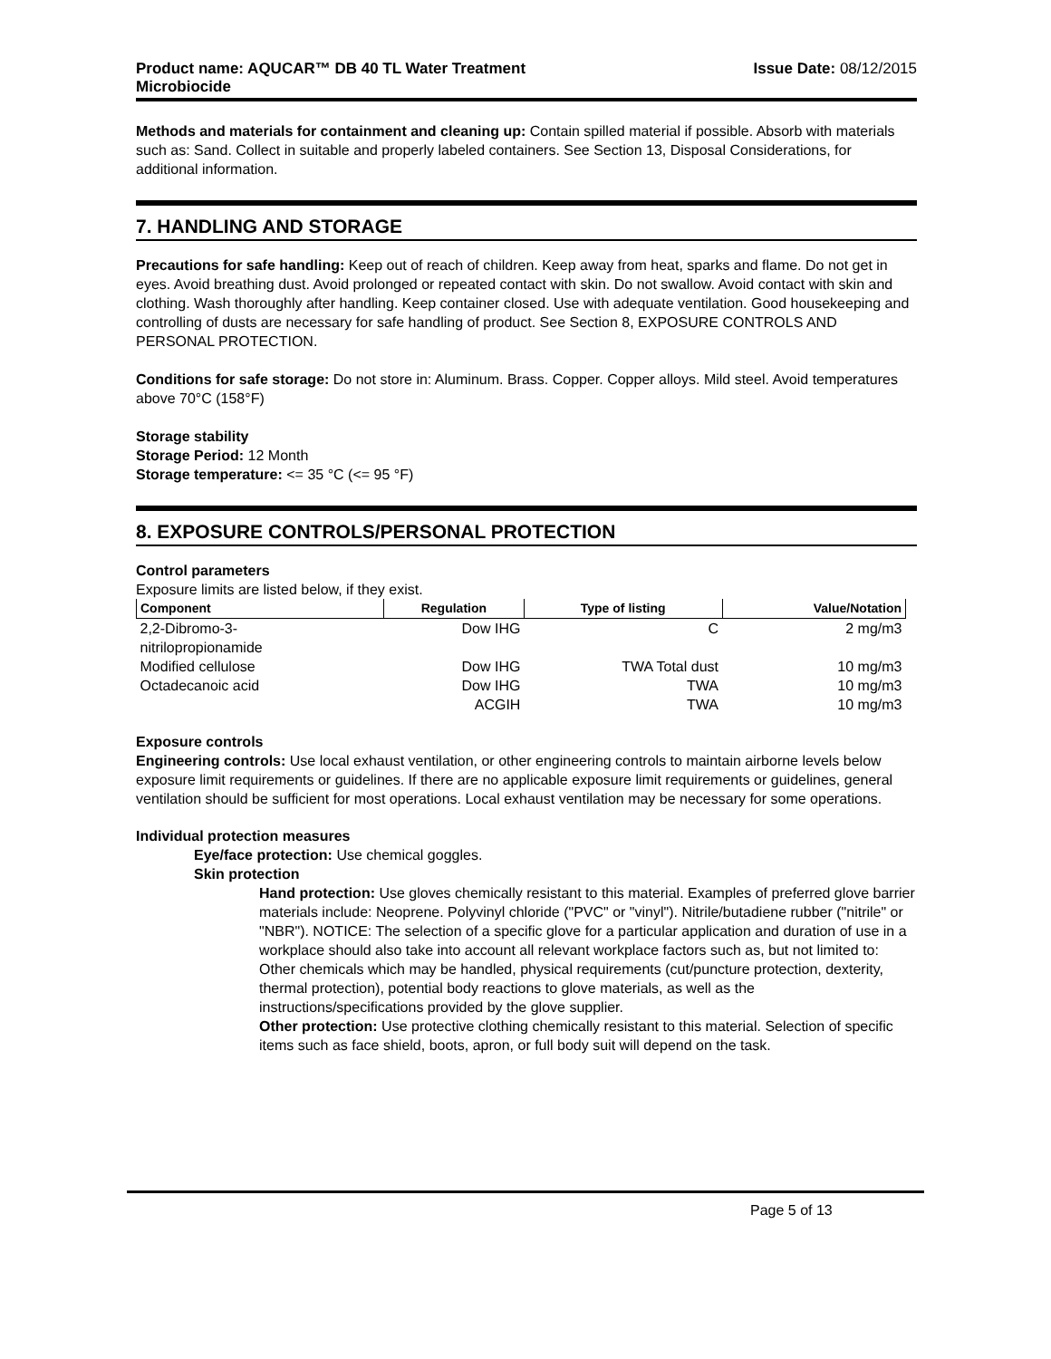Product name: AQUCAR™ DB 40 TL Water Treatment
Microbiocide
Issue Date: 08/12/2015
Methods and materials for containment and cleaning up: Contain spilled material if possible. Absorb with materials such as: Sand. Collect in suitable and properly labeled containers. See Section 13, Disposal Considerations, for additional information.
7. HANDLING AND STORAGE
Precautions for safe handling: Keep out of reach of children. Keep away from heat, sparks and flame. Do not get in eyes. Avoid breathing dust. Avoid prolonged or repeated contact with skin. Do not swallow. Avoid contact with skin and clothing. Wash thoroughly after handling. Keep container closed. Use with adequate ventilation. Good housekeeping and controlling of dusts are necessary for safe handling of product. See Section 8, EXPOSURE CONTROLS AND PERSONAL PROTECTION.
Conditions for safe storage: Do not store in: Aluminum. Brass. Copper. Copper alloys. Mild steel. Avoid temperatures above 70°C (158°F)
Storage stability
Storage Period: 12 Month
Storage temperature: <= 35 °C (<= 95 °F)
8. EXPOSURE CONTROLS/PERSONAL PROTECTION
Control parameters
Exposure limits are listed below, if they exist.
| Component | Regulation | Type of listing | Value/Notation |
| --- | --- | --- | --- |
| 2,2-Dibromo-3- nitrilopropionamide | Dow IHG | C | 2 mg/m3 |
| Modified cellulose | Dow IHG | TWA Total dust | 10 mg/m3 |
| Octadecanoic acid | Dow IHG | TWA | 10 mg/m3 |
| | ACGIH | TWA | 10 mg/m3 |
Exposure controls
Engineering controls: Use local exhaust ventilation, or other engineering controls to maintain airborne levels below exposure limit requirements or guidelines. If there are no applicable exposure limit requirements or guidelines, general ventilation should be sufficient for most operations. Local exhaust ventilation may be necessary for some operations.
Individual protection measures
Eye/face protection: Use chemical goggles.
Skin protection
Hand protection: Use gloves chemically resistant to this material. Examples of preferred glove barrier materials include: Neoprene. Polyvinyl chloride ("PVC" or "vinyl"). Nitrile/butadiene rubber ("nitrile" or "NBR"). NOTICE: The selection of a specific glove for a particular application and duration of use in a workplace should also take into account all relevant workplace factors such as, but not limited to: Other chemicals which may be handled, physical requirements (cut/puncture protection, dexterity, thermal protection), potential body reactions to glove materials, as well as the instructions/specifications provided by the glove supplier.
Other protection: Use protective clothing chemically resistant to this material. Selection of specific items such as face shield, boots, apron, or full body suit will depend on the task.
Page 5 of 13